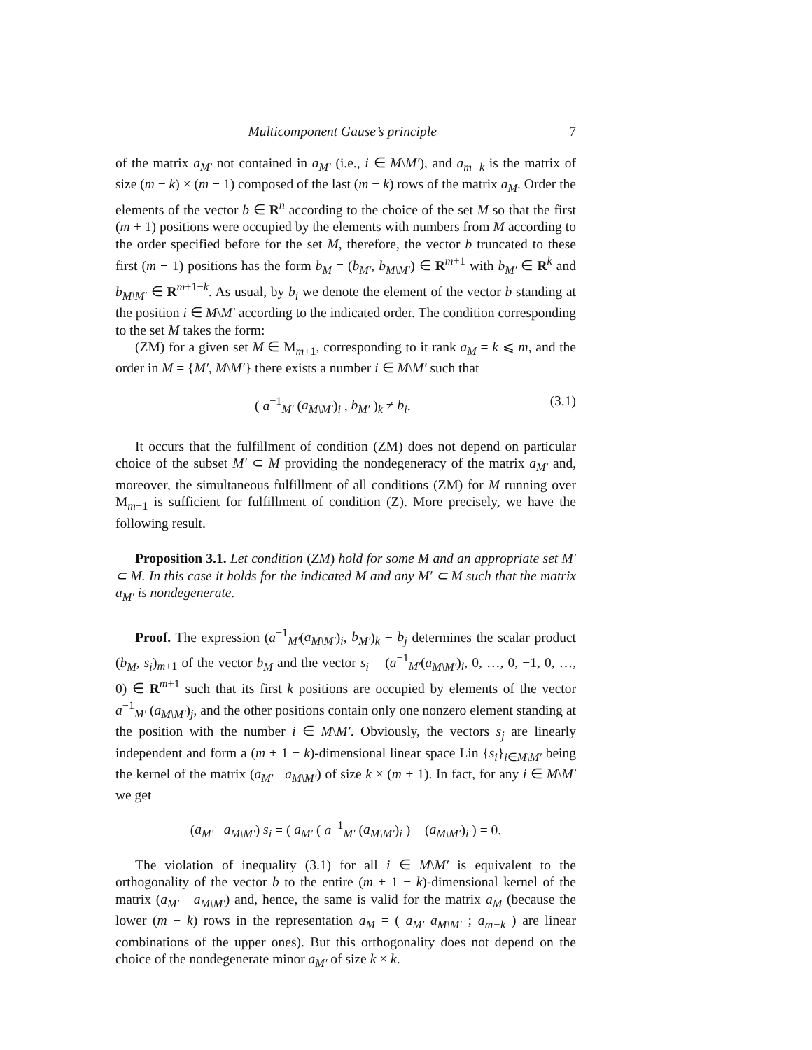Multicomponent Gause’s principle 7
of the matrix a<sub>M′</sub> not contained in a<sub>M′</sub> (i.e., i ∈ M\M′), and a<sub>m−k</sub> is the matrix of size (m − k) × (m + 1) composed of the last (m − k) rows of the matrix a<sub>M</sub>. Order the elements of the vector b ∈ R<sup>n</sup> according to the choice of the set M so that the first (m + 1) positions were occupied by the elements with numbers from M according to the order specified before for the set M, therefore, the vector b truncated to these first (m + 1) positions has the form b<sub>M</sub> = (b<sub>M′</sub>, b<sub>M\M′</sub>) ∈ R<sup>m+1</sup> with b<sub>M′</sub> ∈ R<sup>k</sup> and b<sub>M\M′</sub> ∈ R<sup>m+1−k</sup>. As usual, by b<sub>i</sub> we denote the element of the vector b standing at the position i ∈ M\M′ according to the indicated order. The condition corresponding to the set M takes the form:
(ZM) for a given set M ∈ M<sub>m+1</sub>, corresponding to it rank a<sub>M</sub> = k ⩽ m, and the order in M = {M′, M\M′} there exists a number i ∈ M\M′ such that
( a<sup>−1</sup><sub>M′</sub> (a<sub>M\M′</sub>)<sub>i</sub> , b<sub>M′</sub> )<sub>k</sub> ≠ b<sub>i</sub>. (3.1)
It occurs that the fulfillment of condition (ZM) does not depend on particular choice of the subset M′ ⊂ M providing the nondegeneracy of the matrix a<sub>M′</sub> and, moreover, the simultaneous fulfillment of all conditions (ZM) for M running over M<sub>m+1</sub> is sufficient for fulfillment of condition (Z). More precisely, we have the following result.
Proposition 3.1. Let condition (ZM) hold for some M and an appropriate set M′ ⊂ M. In this case it holds for the indicated M and any M′ ⊂ M such that the matrix a<sub>M′</sub> is nondegenerate.
Proof. The expression (a<sup>−1</sup><sub>M′</sub>(a<sub>M\M′</sub>)<sub>i</sub>, b<sub>M′</sub>)<sub>k</sub> − b<sub>j</sub> determines the scalar product (b<sub>M</sub>, s<sub>i</sub>)<sub>m+1</sub> of the vector b<sub>M</sub> and the vector s<sub>i</sub> = (a<sup>−1</sup><sub>M′</sub>(a<sub>M\M′</sub>)<sub>i</sub>, 0, …, 0, −1, 0, …, 0) ∈ R<sup>m+1</sup> such that its first k positions are occupied by elements of the vector a<sup>−1</sup><sub>M′</sub> (a<sub>M\M′</sub>)<sub>j</sub>, and the other positions contain only one nonzero element standing at the position with the number i ∈ M\M′. Obviously, the vectors s<sub>j</sub> are linearly independent and form a (m + 1 − k)-dimensional linear space Lin {s<sub>i</sub>}<sub>i∈M\M′</sub> being the kernel of the matrix (a<sub>M′</sub> a<sub>M\M′</sub>) of size k × (m + 1). In fact, for any i ∈ M\M′ we get
(a<sub>M′</sub> a<sub>M\M′</sub>) s<sub>i</sub> = ( a<sub>M′</sub> ( a<sup>−1</sup><sub>M′</sub> (a<sub>M\M′</sub>)<sub>i</sub> ) − (a<sub>M\M′</sub>)<sub>i</sub> ) = 0.
The violation of inequality (3.1) for all i ∈ M\M′ is equivalent to the orthogonality of the vector b to the entire (m + 1 − k)-dimensional kernel of the matrix (a<sub>M′</sub> a<sub>M\M′</sub>) and, hence, the same is valid for the matrix a<sub>M</sub> (because the lower (m − k) rows in the representation a<sub>M</sub> = ( a<sub>M′</sub> a<sub>M\M′</sub> ; a<sub>m−k</sub> ) are linear combinations of the upper ones). But this orthogonality does not depend on the choice of the nondegenerate minor a<sub>M′</sub> of size k × k.